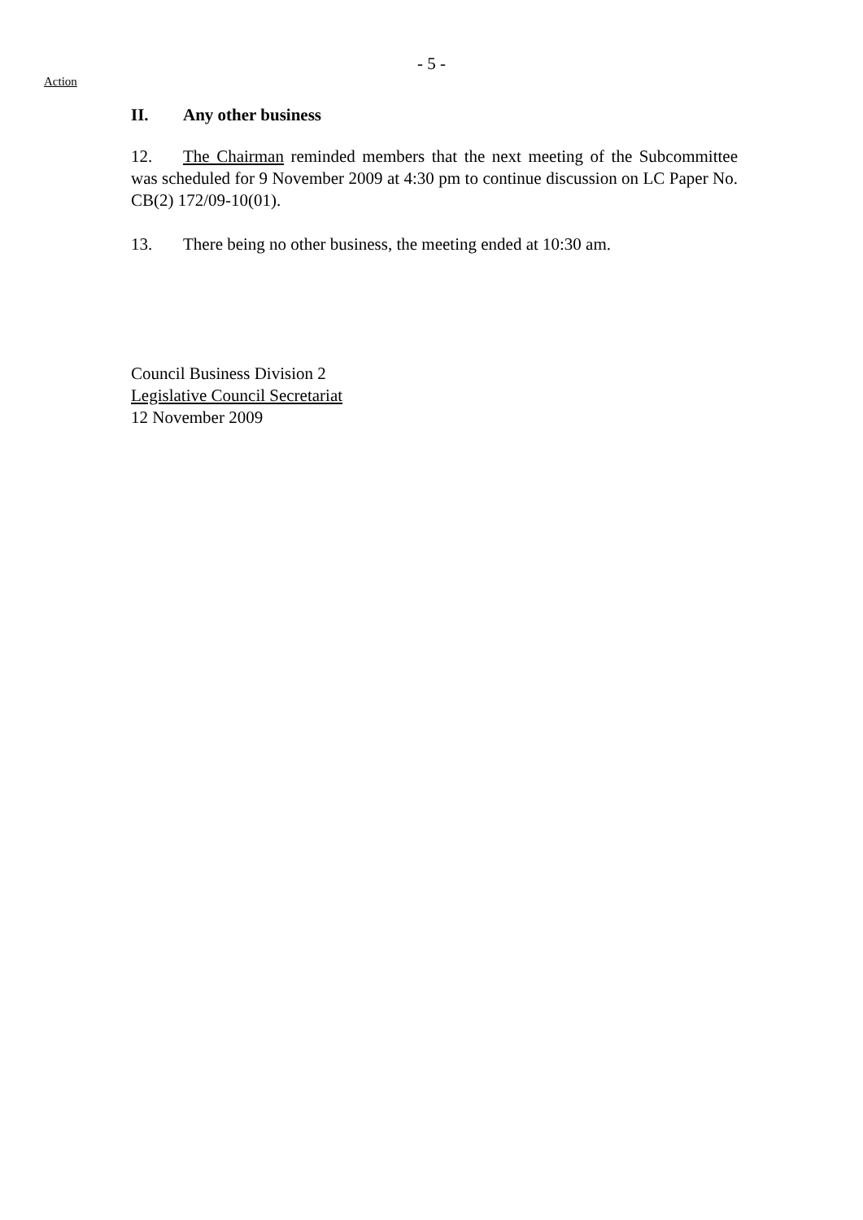- 5 -
Action
II. Any other business
12. The Chairman reminded members that the next meeting of the Subcommittee was scheduled for 9 November 2009 at 4:30 pm to continue discussion on LC Paper No. CB(2) 172/09-10(01).
13. There being no other business, the meeting ended at 10:30 am.
Council Business Division 2
Legislative Council Secretariat
12 November 2009